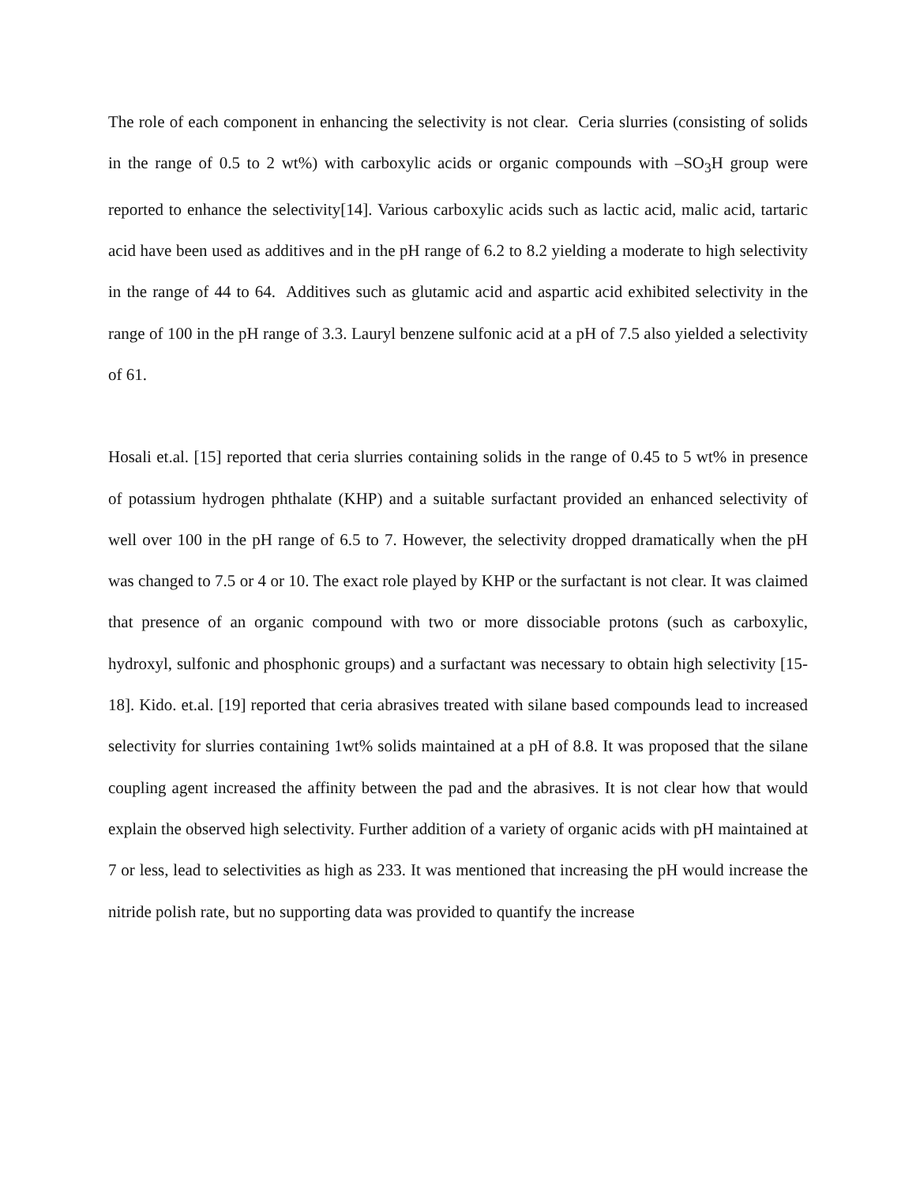The role of each component in enhancing the selectivity is not clear. Ceria slurries (consisting of solids in the range of 0.5 to 2 wt%) with carboxylic acids or organic compounds with –SO<sub>3</sub>H group were reported to enhance the selectivity[14]. Various carboxylic acids such as lactic acid, malic acid, tartaric acid have been used as additives and in the pH range of 6.2 to 8.2 yielding a moderate to high selectivity in the range of 44 to 64. Additives such as glutamic acid and aspartic acid exhibited selectivity in the range of 100 in the pH range of 3.3. Lauryl benzene sulfonic acid at a pH of 7.5 also yielded a selectivity of 61.
Hosali et.al. [15] reported that ceria slurries containing solids in the range of 0.45 to 5 wt% in presence of potassium hydrogen phthalate (KHP) and a suitable surfactant provided an enhanced selectivity of well over 100 in the pH range of 6.5 to 7. However, the selectivity dropped dramatically when the pH was changed to 7.5 or 4 or 10. The exact role played by KHP or the surfactant is not clear. It was claimed that presence of an organic compound with two or more dissociable protons (such as carboxylic, hydroxyl, sulfonic and phosphonic groups) and a surfactant was necessary to obtain high selectivity [15-18]. Kido. et.al. [19] reported that ceria abrasives treated with silane based compounds lead to increased selectivity for slurries containing 1wt% solids maintained at a pH of 8.8. It was proposed that the silane coupling agent increased the affinity between the pad and the abrasives. It is not clear how that would explain the observed high selectivity. Further addition of a variety of organic acids with pH maintained at 7 or less, lead to selectivities as high as 233. It was mentioned that increasing the pH would increase the nitride polish rate, but no supporting data was provided to quantify the increase